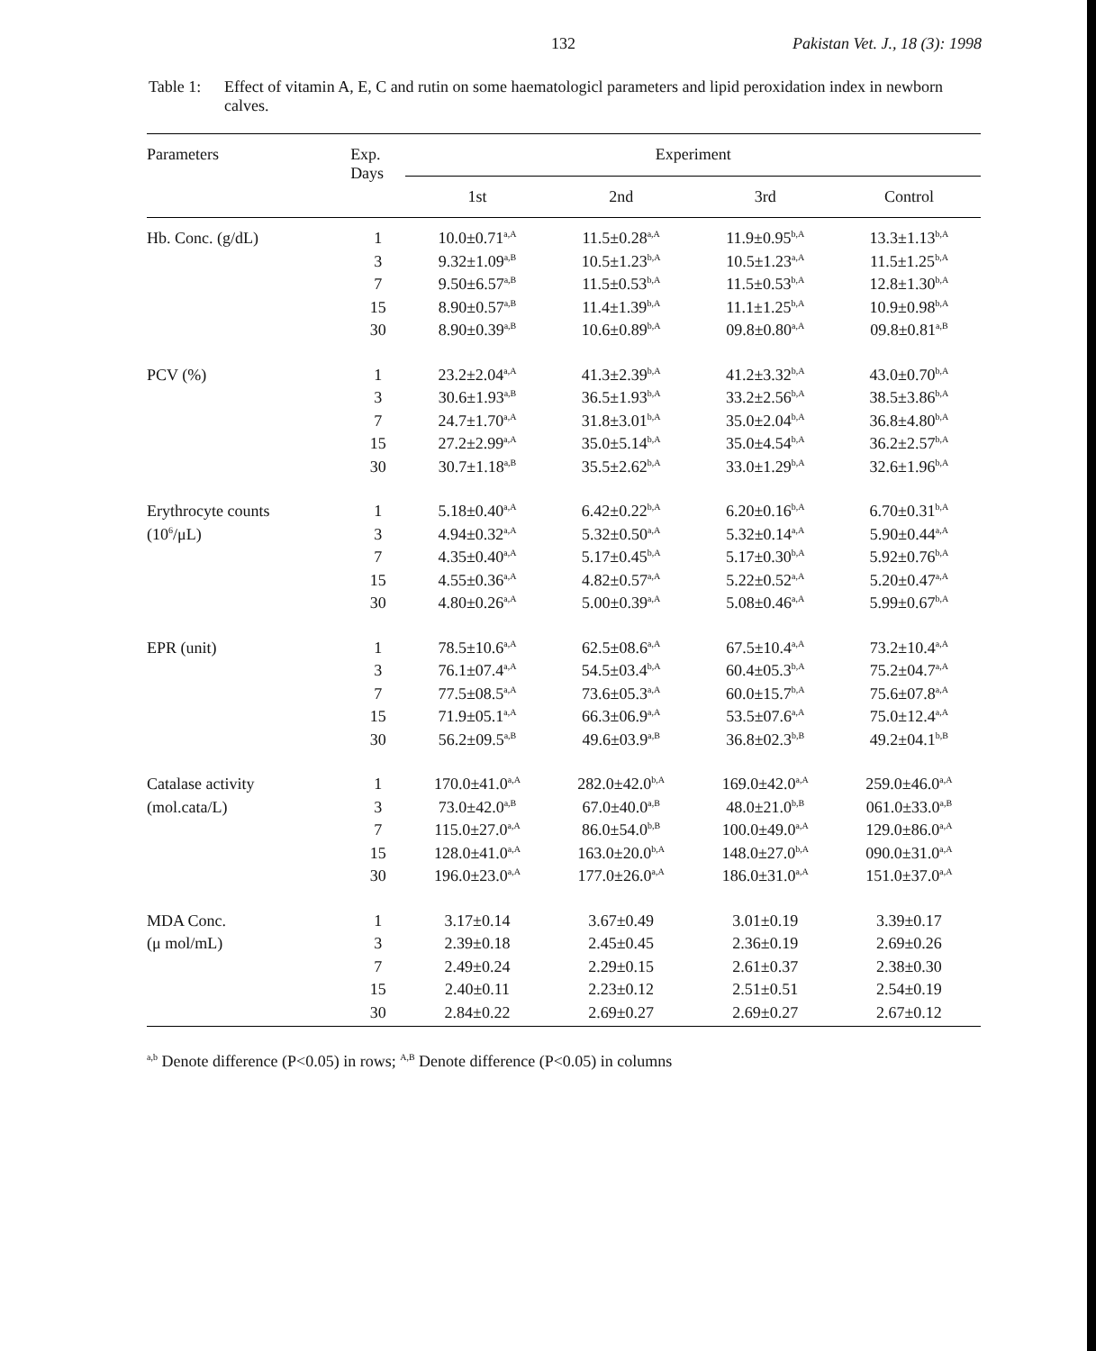132 Pakistan Vet. J., 18 (3): 1998
Table 1:
Effect of vitamin A, E, C and rutin on some haematologicl parameters and lipid peroxidation index in newborn calves.
| Parameters | Exp. Days | Experiment | | | |
| --- | --- | --- | --- | --- | --- |
| | | 1st | 2nd | 3rd | Control |
| Hb. Conc. (g/dL) | 1 | 10.0±0.71<sup>a,A</sup> | 11.5±0.28<sup>a,A</sup> | 11.9±0.95<sup>b,A</sup> | 13.3±1.13<sup>b,A</sup> |
| | 3 | 9.32±1.09<sup>a,B</sup> | 10.5±1.23<sup>b,A</sup> | 10.5±1.23<sup>a,A</sup> | 11.5±1.25<sup>b,A</sup> |
| | 7 | 9.50±6.57<sup>a,B</sup> | 11.5±0.53<sup>b,A</sup> | 11.5±0.53<sup>b,A</sup> | 12.8±1.30<sup>b,A</sup> |
| | 15 | 8.90±0.57<sup>a,B</sup> | 11.4±1.39<sup>b,A</sup> | 11.1±1.25<sup>b,A</sup> | 10.9±0.98<sup>b,A</sup> |
| | 30 | 8.90±0.39<sup>a,B</sup> | 10.6±0.89<sup>b,A</sup> | 09.8±0.80<sup>a,A</sup> | 09.8±0.81<sup>a,B</sup> |
| PCV (%) | 1 | 23.2±2.04<sup>a,A</sup> | 41.3±2.39<sup>b,A</sup> | 41.2±3.32<sup>b,A</sup> | 43.0±0.70<sup>b,A</sup> |
| | 3 | 30.6±1.93<sup>a,B</sup> | 36.5±1.93<sup>b,A</sup> | 33.2±2.56<sup>b,A</sup> | 38.5±3.86<sup>b,A</sup> |
| | 7 | 24.7±1.70<sup>a,A</sup> | 31.8±3.01<sup>b,A</sup> | 35.0±2.04<sup>b,A</sup> | 36.8±4.80<sup>b,A</sup> |
| | 15 | 27.2±2.99<sup>a,A</sup> | 35.0±5.14<sup>b,A</sup> | 35.0±4.54<sup>b,A</sup> | 36.2±2.57<sup>b,A</sup> |
| | 30 | 30.7±1.18<sup>a,B</sup> | 35.5±2.62<sup>b,A</sup> | 33.0±1.29<sup>b,A</sup> | 32.6±1.96<sup>b,A</sup> |
| Erythrocyte counts | 1 | 5.18±0.40<sup>a,A</sup> | 6.42±0.22<sup>b,A</sup> | 6.20±0.16<sup>b,A</sup> | 6.70±0.31<sup>b,A</sup> |
| (10<sup>6</sup>/μL) | 3 | 4.94±0.32<sup>a,A</sup> | 5.32±0.50<sup>a,A</sup> | 5.32±0.14<sup>a,A</sup> | 5.90±0.44<sup>a,A</sup> |
| | 7 | 4.35±0.40<sup>a,A</sup> | 5.17±0.45<sup>b,A</sup> | 5.17±0.30<sup>b,A</sup> | 5.92±0.76<sup>b,A</sup> |
| | 15 | 4.55±0.36<sup>a,A</sup> | 4.82±0.57<sup>a,A</sup> | 5.22±0.52<sup>a,A</sup> | 5.20±0.47<sup>a,A</sup> |
| | 30 | 4.80±0.26<sup>a,A</sup> | 5.00±0.39<sup>a,A</sup> | 5.08±0.46<sup>a,A</sup> | 5.99±0.67<sup>b,A</sup> |
| EPR (unit) | 1 | 78.5±10.6<sup>a,A</sup> | 62.5±08.6<sup>a,A</sup> | 67.5±10.4<sup>a,A</sup> | 73.2±10.4<sup>a,A</sup> |
| | 3 | 76.1±07.4<sup>a,A</sup> | 54.5±03.4<sup>b,A</sup> | 60.4±05.3<sup>b,A</sup> | 75.2±04.7<sup>a,A</sup> |
| | 7 | 77.5±08.5<sup>a,A</sup> | 73.6±05.3<sup>a,A</sup> | 60.0±15.7<sup>b,A</sup> | 75.6±07.8<sup>a,A</sup> |
| | 15 | 71.9±05.1<sup>a,A</sup> | 66.3±06.9<sup>a,A</sup> | 53.5±07.6<sup>a,A</sup> | 75.0±12.4<sup>a,A</sup> |
| | 30 | 56.2±09.5<sup>a,B</sup> | 49.6±03.9<sup>a,B</sup> | 36.8±02.3<sup>b,B</sup> | 49.2±04.1<sup>b,B</sup> |
| Catalase activity | 1 | 170.0±41.0<sup>a,A</sup> | 282.0±42.0<sup>b,A</sup> | 169.0±42.0<sup>a,A</sup> | 259.0±46.0<sup>a,A</sup> |
| (mol.cata/L) | 3 | 73.0±42.0<sup>a,B</sup> | 67.0±40.0<sup>a,B</sup> | 48.0±21.0<sup>b,B</sup> | 061.0±33.0<sup>a,B</sup> |
| | 7 | 115.0±27.0<sup>a,A</sup> | 86.0±54.0<sup>b,B</sup> | 100.0±49.0<sup>a,A</sup> | 129.0±86.0<sup>a,A</sup> |
| | 15 | 128.0±41.0<sup>a,A</sup> | 163.0±20.0<sup>b,A</sup> | 148.0±27.0<sup>b,A</sup> | 090.0±31.0<sup>a,A</sup> |
| | 30 | 196.0±23.0<sup>a,A</sup> | 177.0±26.0<sup>a,A</sup> | 186.0±31.0<sup>a,A</sup> | 151.0±37.0<sup>a,A</sup> |
| MDA Conc. | 1 | 3.17±0.14 | 3.67±0.49 | 3.01±0.19 | 3.39±0.17 |
| (μ mol/mL) | 3 | 2.39±0.18 | 2.45±0.45 | 2.36±0.19 | 2.69±0.26 |
| | 7 | 2.49±0.24 | 2.29±0.15 | 2.61±0.37 | 2.38±0.30 |
| | 15 | 2.40±0.11 | 2.23±0.12 | 2.51±0.51 | 2.54±0.19 |
| | 30 | 2.84±0.22 | 2.69±0.27 | 2.69±0.27 | 2.67±0.12 |
<sup>a,b</sup> Denote difference (P<0.05) in rows; <sup>A,B</sup> Denote difference (P<0.05) in columns